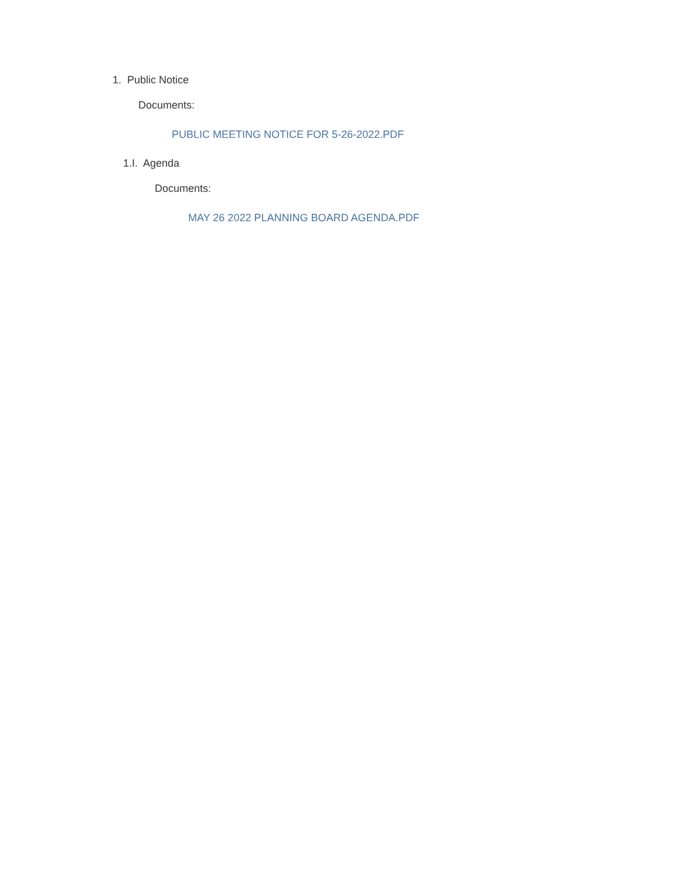1. Public Notice
Documents:
PUBLIC MEETING NOTICE FOR 5-26-2022.PDF
1.I. Agenda
Documents:
MAY 26 2022 PLANNING BOARD AGENDA.PDF